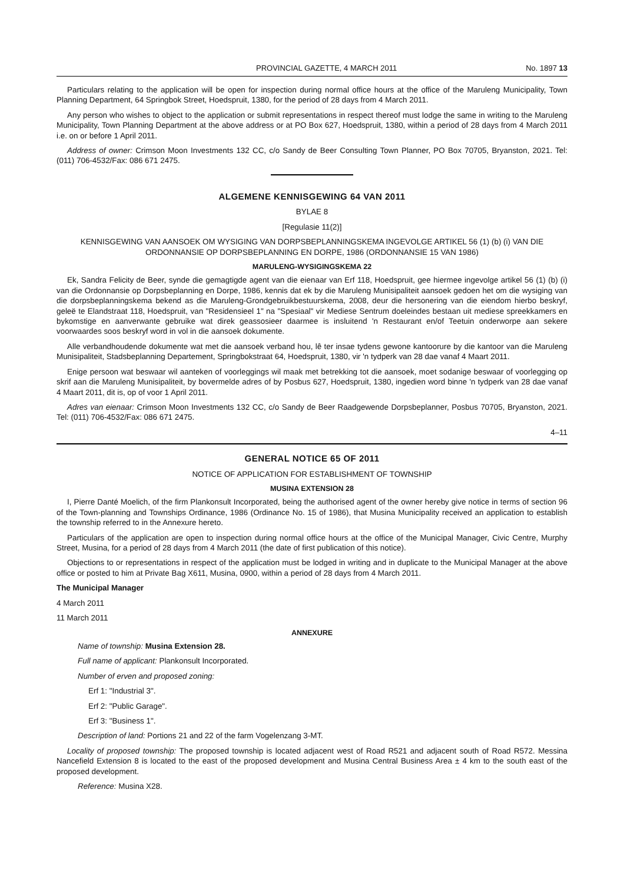PROVINCIAL GAZETTE, 4 MARCH 2011 No. 1897 13
Particulars relating to the application will be open for inspection during normal office hours at the office of the Maruleng Municipality, Town Planning Department, 64 Springbok Street, Hoedspruit, 1380, for the period of 28 days from 4 March 2011.
Any person who wishes to object to the application or submit representations in respect thereof must lodge the same in writing to the Maruleng Municipality, Town Planning Department at the above address or at PO Box 627, Hoedspruit, 1380, within a period of 28 days from 4 March 2011 i.e. on or before 1 April 2011.
Address of owner: Crimson Moon Investments 132 CC, c/o Sandy de Beer Consulting Town Planner, PO Box 70705, Bryanston, 2021. Tel: (011) 706-4532/Fax: 086 671 2475.
ALGEMENE KENNISGEWING 64 VAN 2011
BYLAE 8
[Regulasie 11(2)]
KENNISGEWING VAN AANSOEK OM WYSIGING VAN DORPSBEPLANNINGSKEMA INGEVOLGE ARTIKEL 56 (1) (b) (i) VAN DIE ORDONNANSIE OP DORPSBEPLANNING EN DORPE, 1986 (ORDONNANSIE 15 VAN 1986)
MARULENG-WYSIGINGSKEMA 22
Ek, Sandra Felicity de Beer, synde die gemagtigde agent van die eienaar van Erf 118, Hoedspruit, gee hiermee ingevolge artikel 56 (1) (b) (i) van die Ordonnansie op Dorpsbeplanning en Dorpe, 1986, kennis dat ek by die Maruleng Munisipaliteit aansoek gedoen het om die wysiging van die dorpsbeplanningskema bekend as die Maruleng-Grondgebruikbestuurskema, 2008, deur die hersonering van die eiendom hierbo beskryf, geleë te Elandstraat 118, Hoedspruit, van "Residensieel 1" na "Spesiaal" vir Mediese Sentrum doeleindes bestaan uit mediese spreekkamers en bykomstige en aanverwante gebruike wat direk geassosieer daarmee is insluitend 'n Restaurant en/of Teetuin onderworpe aan sekere voorwaardes soos beskryf word in vol in die aansoek dokumente.
Alle verbandhoudende dokumente wat met die aansoek verband hou, lê ter insae tydens gewone kantoorure by die kantoor van die Maruleng Munisipaliteit, Stadsbeplanning Departement, Springbokstraat 64, Hoedspruit, 1380, vir 'n tydperk van 28 dae vanaf 4 Maart 2011.
Enige persoon wat beswaar wil aanteken of voorleggings wil maak met betrekking tot die aansoek, moet sodanige beswaar of voorlegging op skrif aan die Maruleng Munisipaliteit, by bovermelde adres of by Posbus 627, Hoedspruit, 1380, ingedien word binne 'n tydperk van 28 dae vanaf 4 Maart 2011, dit is, op of voor 1 April 2011.
Adres van eienaar: Crimson Moon Investments 132 CC, c/o Sandy de Beer Raadgewende Dorpsbeplanner, Posbus 70705, Bryanston, 2021. Tel: (011) 706-4532/Fax: 086 671 2475.
4–11
GENERAL NOTICE 65 OF 2011
NOTICE OF APPLICATION FOR ESTABLISHMENT OF TOWNSHIP
MUSINA EXTENSION 28
I, Pierre Danté Moelich, of the firm Plankonsult Incorporated, being the authorised agent of the owner hereby give notice in terms of section 96 of the Town-planning and Townships Ordinance, 1986 (Ordinance No. 15 of 1986), that Musina Municipality received an application to establish the township referred to in the Annexure hereto.
Particulars of the application are open to inspection during normal office hours at the office of the Municipal Manager, Civic Centre, Murphy Street, Musina, for a period of 28 days from 4 March 2011 (the date of first publication of this notice).
Objections to or representations in respect of the application must be lodged in writing and in duplicate to the Municipal Manager at the above office or posted to him at Private Bag X611, Musina, 0900, within a period of 28 days from 4 March 2011.
The Municipal Manager
4 March 2011
11 March 2011
ANNEXURE
Name of township: Musina Extension 28.
Full name of applicant: Plankonsult Incorporated.
Number of erven and proposed zoning:
Erf 1: "Industrial 3".
Erf 2: "Public Garage".
Erf 3: "Business 1".
Description of land: Portions 21 and 22 of the farm Vogelenzang 3-MT.
Locality of proposed township: The proposed township is located adjacent west of Road R521 and adjacent south of Road R572. Messina Nancefield Extension 8 is located to the east of the proposed development and Musina Central Business Area ± 4 km to the south east of the proposed development.
Reference: Musina X28.